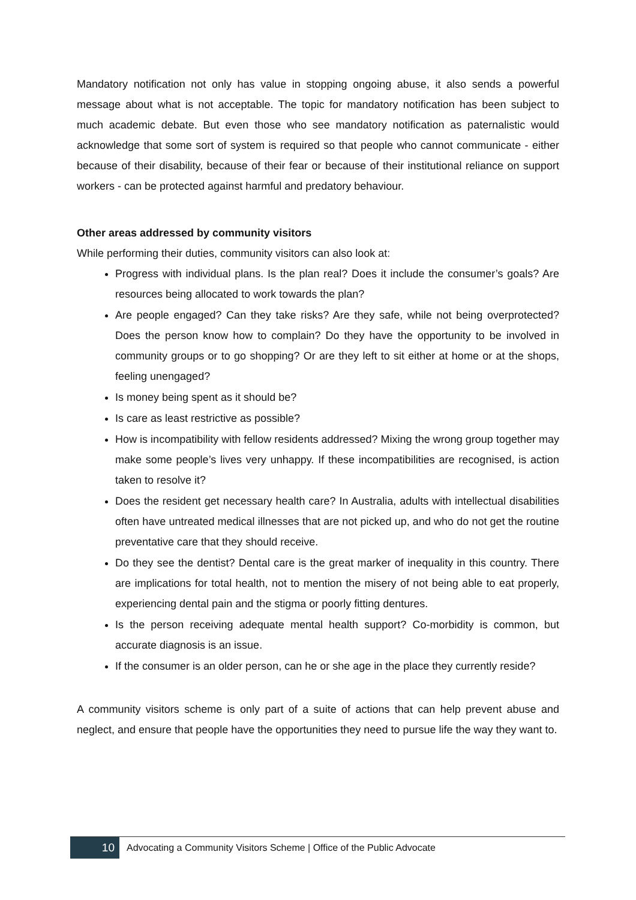Mandatory notification not only has value in stopping ongoing abuse, it also sends a powerful message about what is not acceptable. The topic for mandatory notification has been subject to much academic debate. But even those who see mandatory notification as paternalistic would acknowledge that some sort of system is required so that people who cannot communicate - either because of their disability, because of their fear or because of their institutional reliance on support workers - can be protected against harmful and predatory behaviour.
Other areas addressed by community visitors
While performing their duties, community visitors can also look at:
Progress with individual plans. Is the plan real? Does it include the consumer’s goals? Are resources being allocated to work towards the plan?
Are people engaged? Can they take risks? Are they safe, while not being overprotected? Does the person know how to complain? Do they have the opportunity to be involved in community groups or to go shopping? Or are they left to sit either at home or at the shops, feeling unengaged?
Is money being spent as it should be?
Is care as least restrictive as possible?
How is incompatibility with fellow residents addressed? Mixing the wrong group together may make some people’s lives very unhappy. If these incompatibilities are recognised, is action taken to resolve it?
Does the resident get necessary health care? In Australia, adults with intellectual disabilities often have untreated medical illnesses that are not picked up, and who do not get the routine preventative care that they should receive.
Do they see the dentist? Dental care is the great marker of inequality in this country. There are implications for total health, not to mention the misery of not being able to eat properly, experiencing dental pain and the stigma or poorly fitting dentures.
Is the person receiving adequate mental health support? Co-morbidity is common, but accurate diagnosis is an issue.
If the consumer is an older person, can he or she age in the place they currently reside?
A community visitors scheme is only part of a suite of actions that can help prevent abuse and neglect, and ensure that people have the opportunities they need to pursue life the way they want to.
10
Advocating a Community Visitors Scheme | Office of the Public Advocate